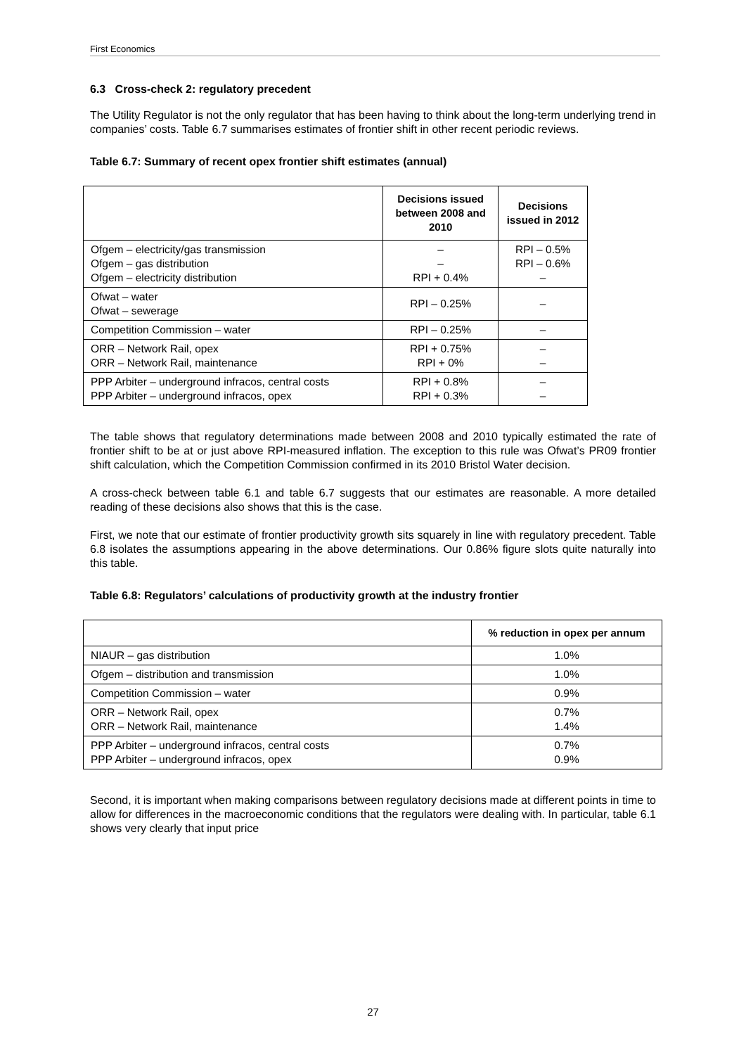First Economics
6.3 Cross-check 2: regulatory precedent
The Utility Regulator is not the only regulator that has been having to think about the long-term underlying trend in companies’ costs. Table 6.7 summarises estimates of frontier shift in other recent periodic reviews.
Table 6.7: Summary of recent opex frontier shift estimates (annual)
| | Decisions issued between 2008 and 2010 | Decisions issued in 2012 |
| --- | --- | --- |
| Ofgem – electricity/gas transmission Ofgem – gas distribution Ofgem – electricity distribution | – – RPI + 0.4% | RPI – 0.5% RPI – 0.6% – |
| Ofwat – water Ofwat – sewerage | RPI – 0.25% | – |
| Competition Commission – water | RPI – 0.25% | – |
| ORR – Network Rail, opex ORR – Network Rail, maintenance | RPI + 0.75% RPI + 0% | – – |
| PPP Arbiter – underground infracos, central costs PPP Arbiter – underground infracos, opex | RPI + 0.8% RPI + 0.3% | – – |
The table shows that regulatory determinations made between 2008 and 2010 typically estimated the rate of frontier shift to be at or just above RPI-measured inflation. The exception to this rule was Ofwat’s PR09 frontier shift calculation, which the Competition Commission confirmed in its 2010 Bristol Water decision.
A cross-check between table 6.1 and table 6.7 suggests that our estimates are reasonable. A more detailed reading of these decisions also shows that this is the case.
First, we note that our estimate of frontier productivity growth sits squarely in line with regulatory precedent. Table 6.8 isolates the assumptions appearing in the above determinations. Our 0.86% figure slots quite naturally into this table.
Table 6.8: Regulators’ calculations of productivity growth at the industry frontier
| | % reduction in opex per annum |
| --- | --- |
| NIAUR – gas distribution | 1.0% |
| Ofgem – distribution and transmission | 1.0% |
| Competition Commission – water | 0.9% |
| ORR – Network Rail, opex ORR – Network Rail, maintenance | 0.7% 1.4% |
| PPP Arbiter – underground infracos, central costs PPP Arbiter – underground infracos, opex | 0.7% 0.9% |
Second, it is important when making comparisons between regulatory decisions made at different points in time to allow for differences in the macroeconomic conditions that the regulators were dealing with. In particular, table 6.1 shows very clearly that input price
27